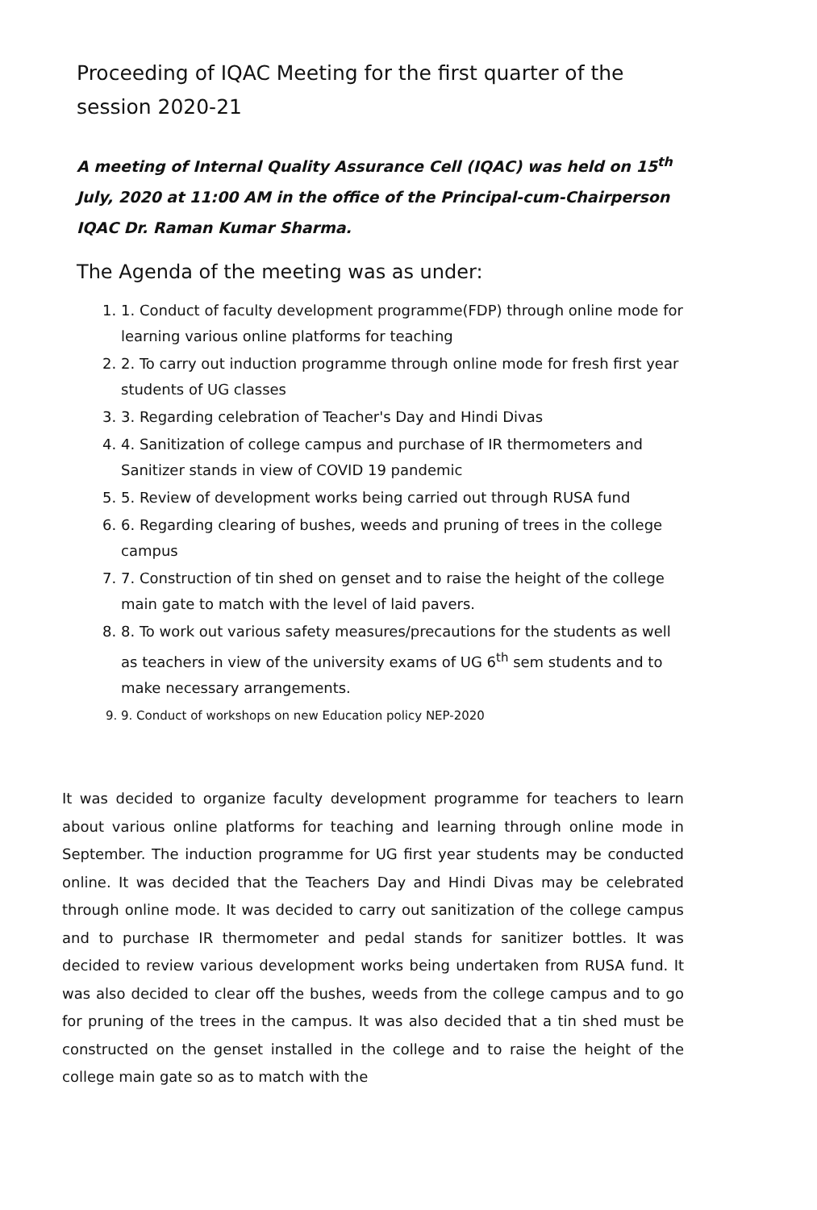Proceeding of IQAC Meeting for the first quarter of the session 2020-21
A meeting of Internal Quality Assurance Cell (IQAC) was held on 15<sup>th</sup> July, 2020 at 11:00 AM in the office of the Principal-cum-Chairperson IQAC Dr. Raman Kumar Sharma.
The Agenda of the meeting was as under:
1. 1. Conduct of faculty development programme(FDP) through online mode for learning various online platforms for teaching
2. 2. To carry out induction programme through online mode for fresh first year students of UG classes
3. 3. Regarding celebration of Teacher's Day and Hindi Divas
4. 4. Sanitization of college campus and purchase of IR thermometers and Sanitizer stands in view of COVID 19 pandemic
5. 5. Review of development works being carried out through RUSA fund
6. 6. Regarding clearing of bushes, weeds and pruning of trees in the college campus
7. 7. Construction of tin shed on genset and to raise the height of the college main gate to match with the level of laid pavers.
8. 8. To work out various safety measures/precautions for the students as well as teachers in view of the university exams of UG 6<sup>th</sup> sem students and to make necessary arrangements.
9. 9. Conduct of workshops on new Education policy NEP-2020
It was decided to organize faculty development programme for teachers to learn about various online platforms for teaching and learning through online mode in September. The induction programme for UG first year students may be conducted online. It was decided that the Teachers Day and Hindi Divas may be celebrated through online mode. It was decided to carry out sanitization of the college campus and to purchase IR thermometer and pedal stands for sanitizer bottles. It was decided to review various development works being undertaken from RUSA fund. It was also decided to clear off the bushes, weeds from the college campus and to go for pruning of the trees in the campus. It was also decided that a tin shed must be constructed on the genset installed in the college and to raise the height of the college main gate so as to match with the